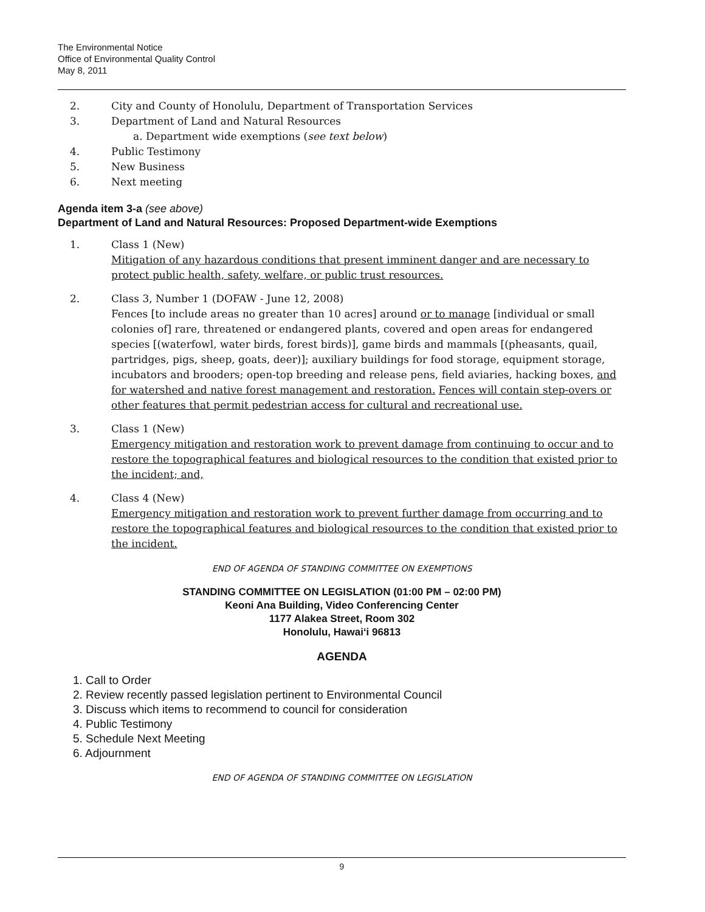The Environmental Notice
Office of Environmental Quality Control
May 8, 2011
2. City and County of Honolulu, Department of Transportation Services
3. Department of Land and Natural Resources
a. Department wide exemptions (see text below)
4. Public Testimony
5. New Business
6. Next meeting
Agenda item 3-a (see above)
Department of Land and Natural Resources: Proposed Department-wide Exemptions
1. Class 1 (New)
Mitigation of any hazardous conditions that present imminent danger and are necessary to protect public health, safety, welfare, or public trust resources.
2. Class 3, Number 1 (DOFAW - June 12, 2008)
Fences [to include areas no greater than 10 acres] around or to manage [individual or small colonies of] rare, threatened or endangered plants, covered and open areas for endangered species [(waterfowl, water birds, forest birds)], game birds and mammals [(pheasants, quail, partridges, pigs, sheep, goats, deer)]; auxiliary buildings for food storage, equipment storage, incubators and brooders; open-top breeding and release pens, field aviaries, hacking boxes, and for watershed and native forest management and restoration. Fences will contain step-overs or other features that permit pedestrian access for cultural and recreational use.
3. Class 1 (New)
Emergency mitigation and restoration work to prevent damage from continuing to occur and to restore the topographical features and biological resources to the condition that existed prior to the incident; and,
4. Class 4 (New)
Emergency mitigation and restoration work to prevent further damage from occurring and to restore the topographical features and biological resources to the condition that existed prior to the incident.
END OF AGENDA OF STANDING COMMITTEE ON EXEMPTIONS
STANDING COMMITTEE ON LEGISLATION (01:00 PM – 02:00 PM)
Keoni Ana Building, Video Conferencing Center
1177 Alakea Street, Room 302
Honolulu, Hawai‘i 96813
AGENDA
1. Call to Order
2. Review recently passed legislation pertinent to Environmental Council
3. Discuss which items to recommend to council for consideration
4. Public Testimony
5. Schedule Next Meeting
6. Adjournment
END OF AGENDA OF STANDING COMMITTEE ON LEGISLATION
9